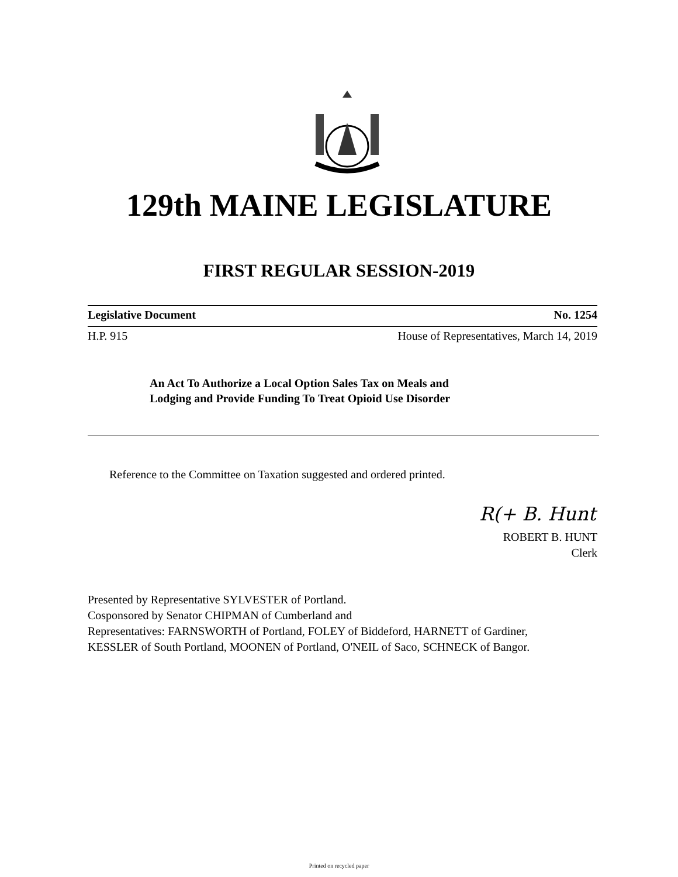129th MAINE LEGISLATURE
FIRST REGULAR SESSION-2019
Legislative Document No. 1254
H.P. 915 House of Representatives, March 14, 2019
An Act To Authorize a Local Option Sales Tax on Meals and
Lodging and Provide Funding To Treat Opioid Use Disorder
Reference to the Committee on Taxation suggested and ordered printed.
R(+ B. Hunt
ROBERT B. HUNT
Clerk
Presented by Representative SYLVESTER of Portland.
Cosponsored by Senator CHIPMAN of Cumberland and
Representatives: FARNSWORTH of Portland, FOLEY of Biddeford, HARNETT of Gardiner,
KESSLER of South Portland, MOONEN of Portland, O'NEIL of Saco, SCHNECK of Bangor.
Printed on recycled paper